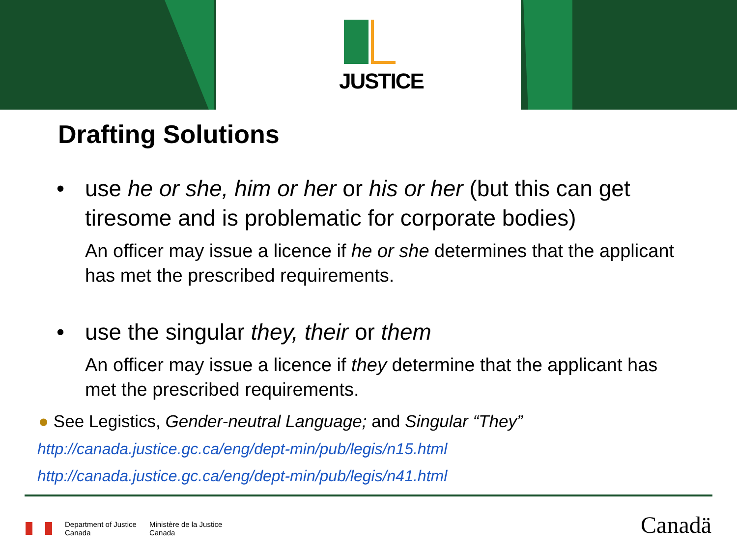JUSTICE
Drafting Solutions
• use he or she, him or her or his or her (but this can get tiresome and is problematic for corporate bodies)
An officer may issue a licence if he or she determines that the applicant has met the prescribed requirements.
• use the singular they, their or them
An officer may issue a licence if they determine that the applicant has met the prescribed requirements.
● See Legistics, Gender-neutral Language; and Singular “They”
http://canada.justice.gc.ca/eng/dept-min/pub/legis/n15.html
http://canada.justice.gc.ca/eng/dept-min/pub/legis/n41.html
Department of Justice
Canada
Ministère de la Justice
Canada
Canadä